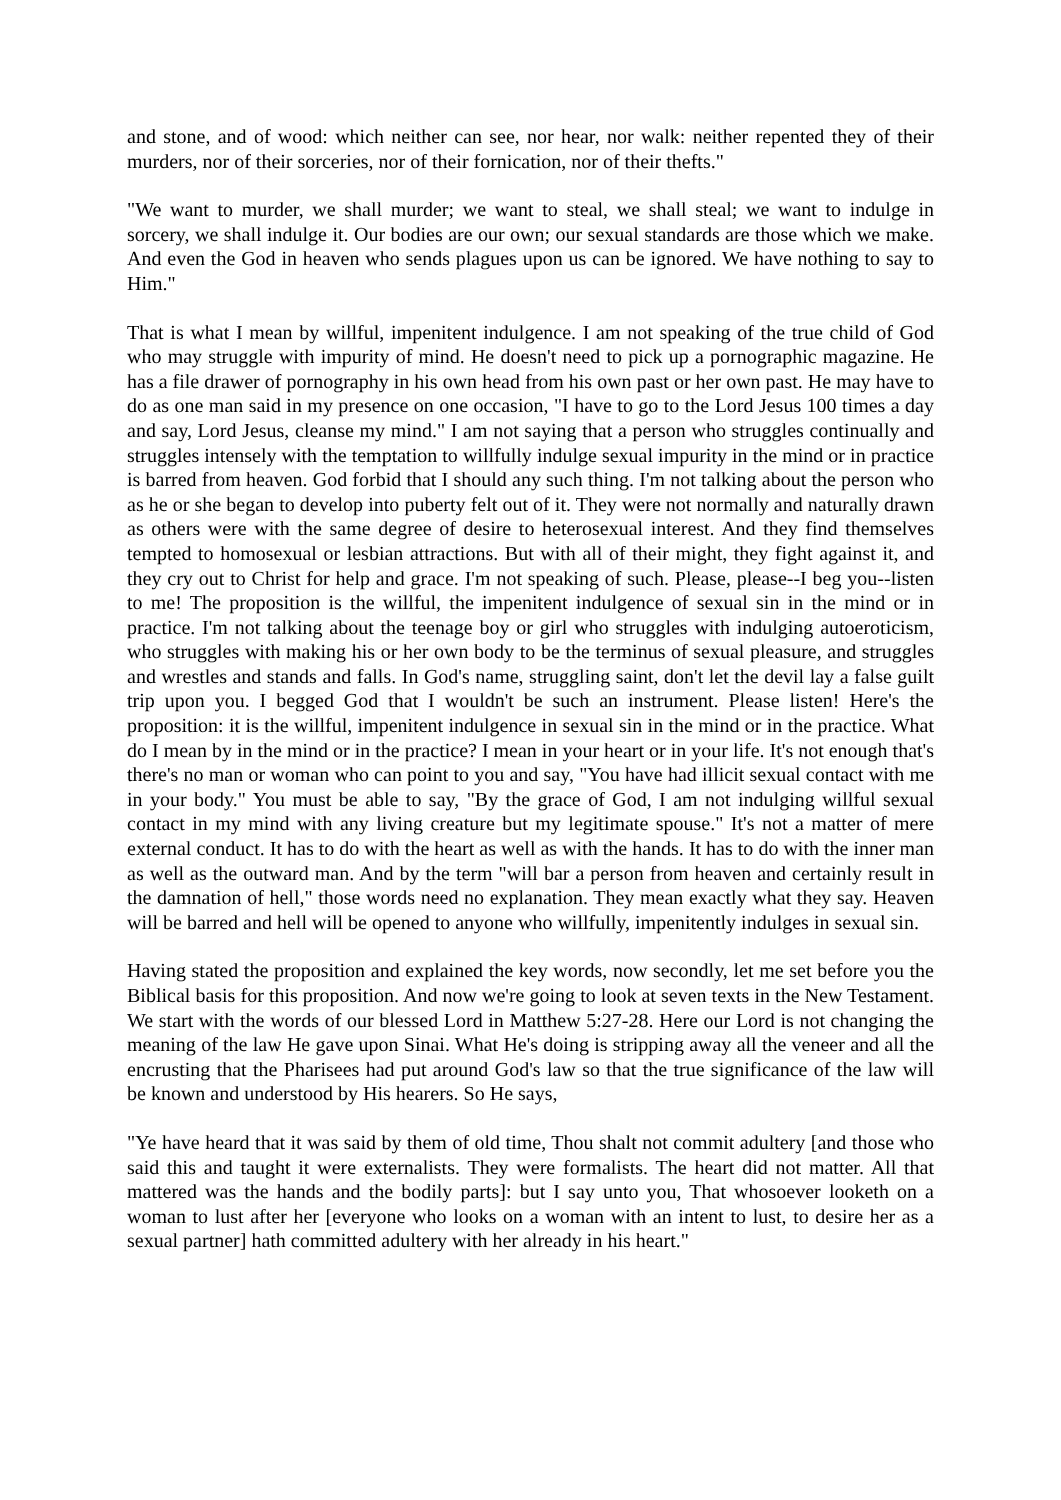and stone, and of wood: which neither can see, nor hear, nor walk: neither repented they of their murders, nor of their sorceries, nor of their fornication, nor of their thefts."
"We want to murder, we shall murder; we want to steal, we shall steal; we want to indulge in sorcery, we shall indulge it. Our bodies are our own; our sexual standards are those which we make. And even the God in heaven who sends plagues upon us can be ignored. We have nothing to say to Him."
That is what I mean by willful, impenitent indulgence. I am not speaking of the true child of God who may struggle with impurity of mind. He doesn't need to pick up a pornographic magazine. He has a file drawer of pornography in his own head from his own past or her own past. He may have to do as one man said in my presence on one occasion, "I have to go to the Lord Jesus 100 times a day and say, Lord Jesus, cleanse my mind." I am not saying that a person who struggles continually and struggles intensely with the temptation to willfully indulge sexual impurity in the mind or in practice is barred from heaven. God forbid that I should any such thing. I'm not talking about the person who as he or she began to develop into puberty felt out of it. They were not normally and naturally drawn as others were with the same degree of desire to heterosexual interest. And they find themselves tempted to homosexual or lesbian attractions. But with all of their might, they fight against it, and they cry out to Christ for help and grace. I'm not speaking of such. Please, please--I beg you--listen to me! The proposition is the willful, the impenitent indulgence of sexual sin in the mind or in practice. I'm not talking about the teenage boy or girl who struggles with indulging autoeroticism, who struggles with making his or her own body to be the terminus of sexual pleasure, and struggles and wrestles and stands and falls. In God's name, struggling saint, don't let the devil lay a false guilt trip upon you. I begged God that I wouldn't be such an instrument. Please listen! Here's the proposition: it is the willful, impenitent indulgence in sexual sin in the mind or in the practice. What do I mean by in the mind or in the practice? I mean in your heart or in your life. It's not enough that's there's no man or woman who can point to you and say, "You have had illicit sexual contact with me in your body." You must be able to say, "By the grace of God, I am not indulging willful sexual contact in my mind with any living creature but my legitimate spouse." It's not a matter of mere external conduct. It has to do with the heart as well as with the hands. It has to do with the inner man as well as the outward man. And by the term "will bar a person from heaven and certainly result in the damnation of hell," those words need no explanation. They mean exactly what they say. Heaven will be barred and hell will be opened to anyone who willfully, impenitently indulges in sexual sin.
Having stated the proposition and explained the key words, now secondly, let me set before you the Biblical basis for this proposition. And now we're going to look at seven texts in the New Testament. We start with the words of our blessed Lord in Matthew 5:27-28. Here our Lord is not changing the meaning of the law He gave upon Sinai. What He's doing is stripping away all the veneer and all the encrusting that the Pharisees had put around God's law so that the true significance of the law will be known and understood by His hearers. So He says,
"Ye have heard that it was said by them of old time, Thou shalt not commit adultery [and those who said this and taught it were externalists. They were formalists. The heart did not matter. All that mattered was the hands and the bodily parts]: but I say unto you, That whosoever looketh on a woman to lust after her [everyone who looks on a woman with an intent to lust, to desire her as a sexual partner] hath committed adultery with her already in his heart."